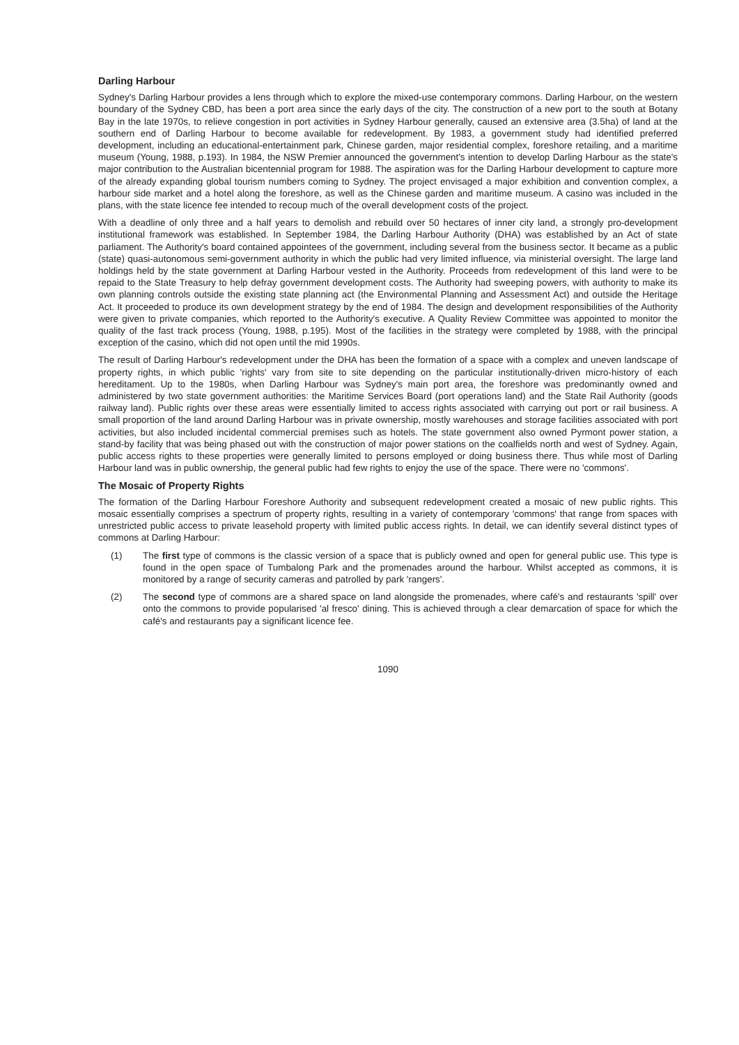Darling Harbour
Sydney's Darling Harbour provides a lens through which to explore the mixed-use contemporary commons. Darling Harbour, on the western boundary of the Sydney CBD, has been a port area since the early days of the city. The construction of a new port to the south at Botany Bay in the late 1970s, to relieve congestion in port activities in Sydney Harbour generally, caused an extensive area (3.5ha) of land at the southern end of Darling Harbour to become available for redevelopment. By 1983, a government study had identified preferred development, including an educational-entertainment park, Chinese garden, major residential complex, foreshore retailing, and a maritime museum (Young, 1988, p.193). In 1984, the NSW Premier announced the government's intention to develop Darling Harbour as the state's major contribution to the Australian bicentennial program for 1988. The aspiration was for the Darling Harbour development to capture more of the already expanding global tourism numbers coming to Sydney. The project envisaged a major exhibition and convention complex, a harbour side market and a hotel along the foreshore, as well as the Chinese garden and maritime museum. A casino was included in the plans, with the state licence fee intended to recoup much of the overall development costs of the project.
With a deadline of only three and a half years to demolish and rebuild over 50 hectares of inner city land, a strongly pro-development institutional framework was established. In September 1984, the Darling Harbour Authority (DHA) was established by an Act of state parliament. The Authority's board contained appointees of the government, including several from the business sector. It became as a public (state) quasi-autonomous semi-government authority in which the public had very limited influence, via ministerial oversight. The large land holdings held by the state government at Darling Harbour vested in the Authority. Proceeds from redevelopment of this land were to be repaid to the State Treasury to help defray government development costs. The Authority had sweeping powers, with authority to make its own planning controls outside the existing state planning act (the Environmental Planning and Assessment Act) and outside the Heritage Act. It proceeded to produce its own development strategy by the end of 1984. The design and development responsibilities of the Authority were given to private companies, which reported to the Authority's executive. A Quality Review Committee was appointed to monitor the quality of the fast track process (Young, 1988, p.195). Most of the facilities in the strategy were completed by 1988, with the principal exception of the casino, which did not open until the mid 1990s.
The result of Darling Harbour's redevelopment under the DHA has been the formation of a space with a complex and uneven landscape of property rights, in which public 'rights' vary from site to site depending on the particular institutionally-driven micro-history of each hereditament. Up to the 1980s, when Darling Harbour was Sydney's main port area, the foreshore was predominantly owned and administered by two state government authorities: the Maritime Services Board (port operations land) and the State Rail Authority (goods railway land). Public rights over these areas were essentially limited to access rights associated with carrying out port or rail business. A small proportion of the land around Darling Harbour was in private ownership, mostly warehouses and storage facilities associated with port activities, but also included incidental commercial premises such as hotels. The state government also owned Pyrmont power station, a stand-by facility that was being phased out with the construction of major power stations on the coalfields north and west of Sydney. Again, public access rights to these properties were generally limited to persons employed or doing business there. Thus while most of Darling Harbour land was in public ownership, the general public had few rights to enjoy the use of the space. There were no 'commons'.
The Mosaic of Property Rights
The formation of the Darling Harbour Foreshore Authority and subsequent redevelopment created a mosaic of new public rights. This mosaic essentially comprises a spectrum of property rights, resulting in a variety of contemporary 'commons' that range from spaces with unrestricted public access to private leasehold property with limited public access rights. In detail, we can identify several distinct types of commons at Darling Harbour:
(1) The first type of commons is the classic version of a space that is publicly owned and open for general public use. This type is found in the open space of Tumbalong Park and the promenades around the harbour. Whilst accepted as commons, it is monitored by a range of security cameras and patrolled by park 'rangers'.
(2) The second type of commons are a shared space on land alongside the promenades, where café's and restaurants 'spill' over onto the commons to provide popularised 'al fresco' dining. This is achieved through a clear demarcation of space for which the café's and restaurants pay a significant licence fee.
1090